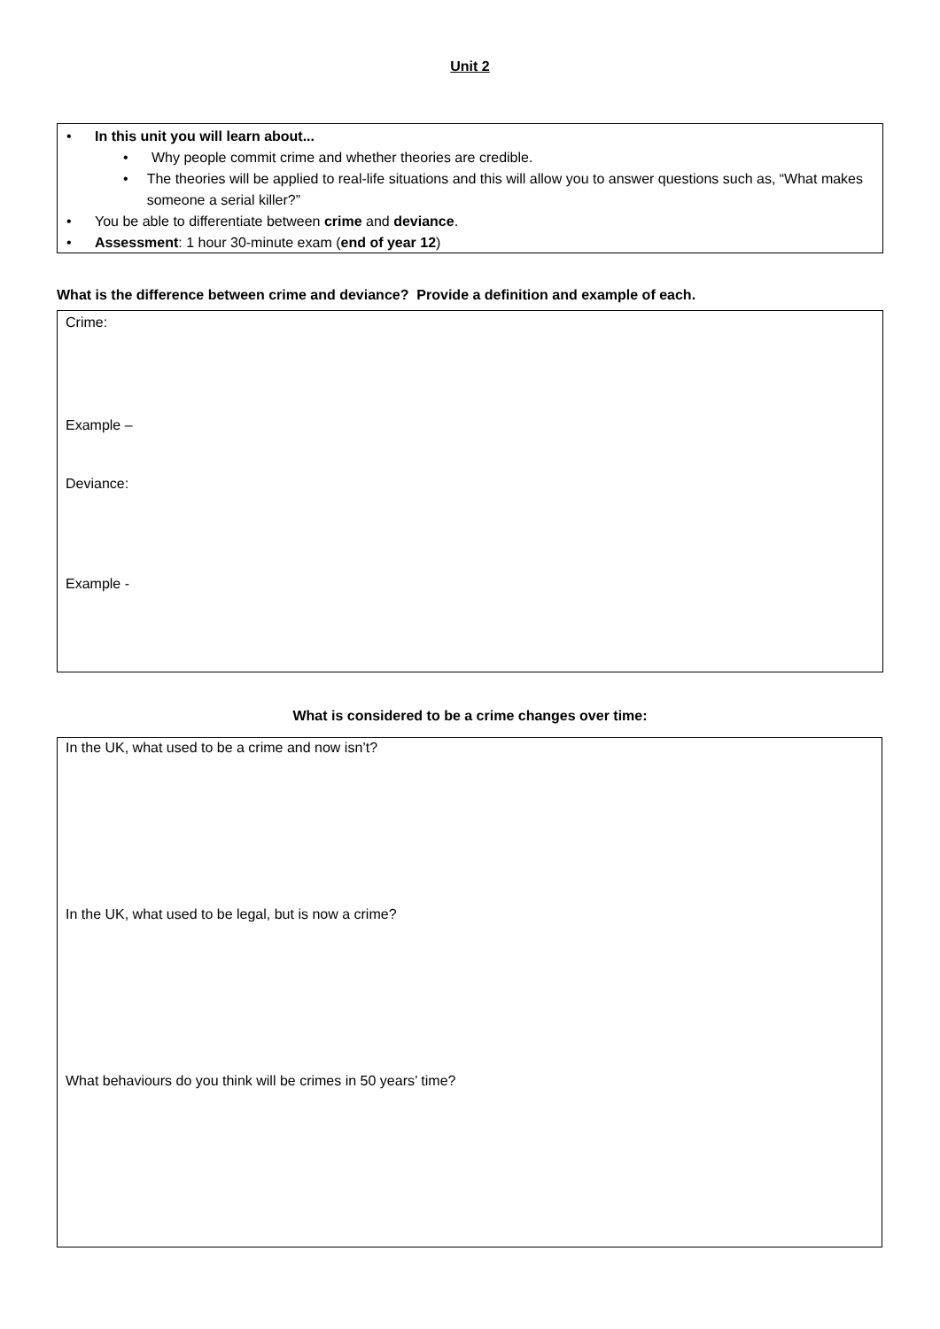Unit 2
• In this unit you will learn about...
• Why people commit crime and whether theories are credible.
• The theories will be applied to real-life situations and this will allow you to answer questions such as, “What makes someone a serial killer?”
• You be able to differentiate between crime and deviance.
• Assessment: 1 hour 30-minute exam (end of year 12)
What is the difference between crime and deviance? Provide a definition and example of each.
Crime:
Example –
Deviance:
Example -
What is considered to be a crime changes over time:
In the UK, what used to be a crime and now isn’t?
In the UK, what used to be legal, but is now a crime?
What behaviours do you think will be crimes in 50 years’ time?